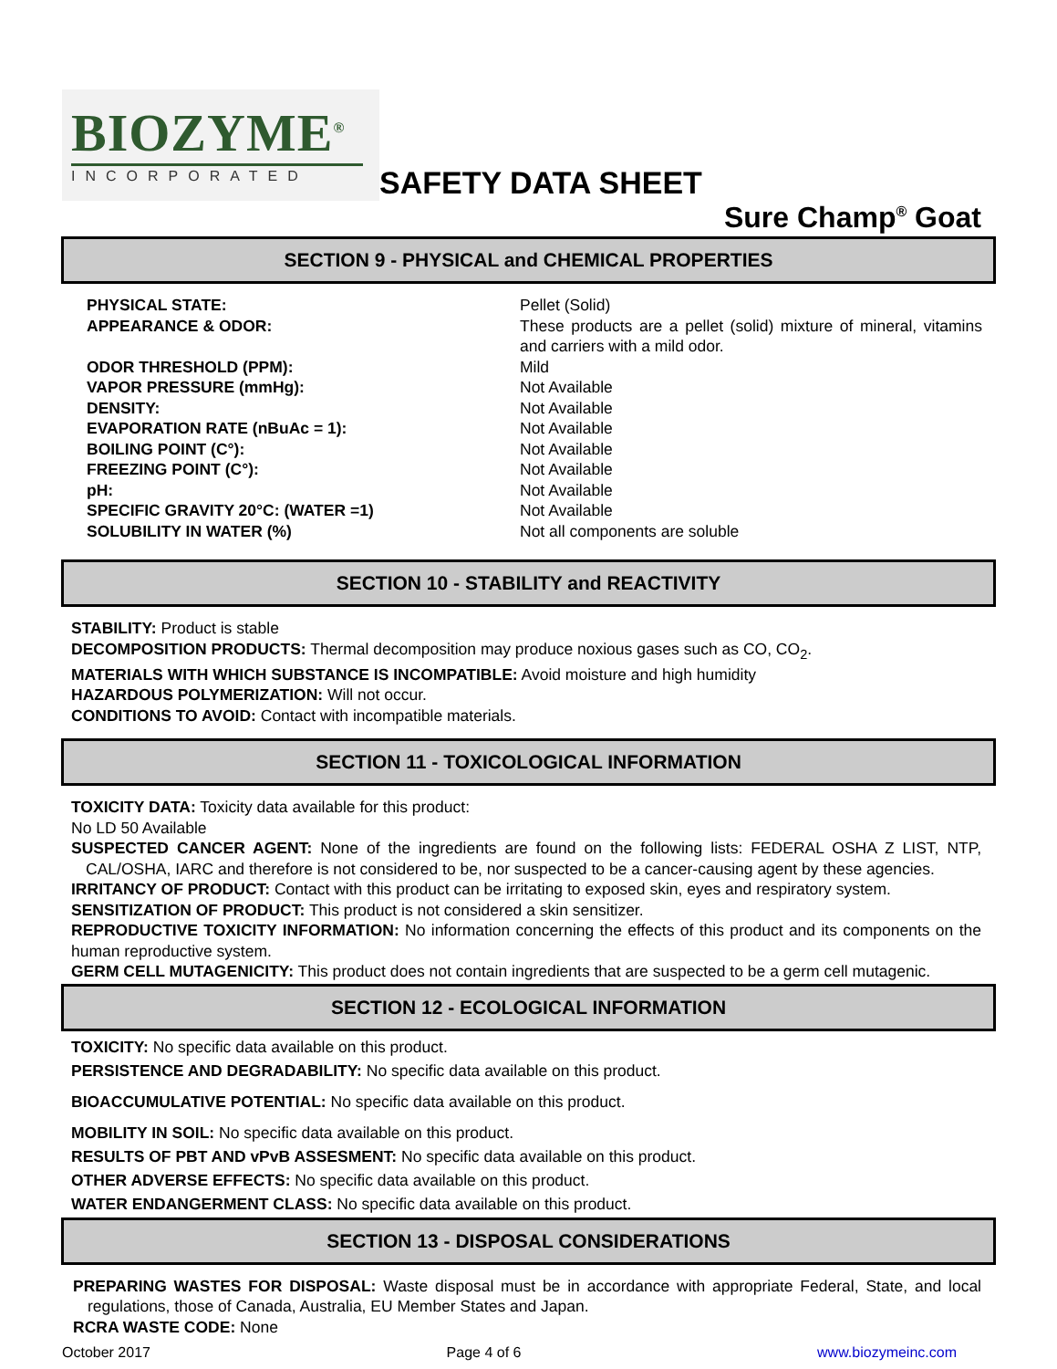BIOZYME<sup>®</sup>
INCORPORATED
SAFETY DATA SHEET
Sure Champ<sup>®</sup> Goat
SECTION 9 - PHYSICAL and CHEMICAL PROPERTIES
| PHYSICAL STATE: | Pellet (Solid) |
| APPEARANCE & ODOR: | These products are a pellet (solid) mixture of mineral, vitamins and carriers with a mild odor. |
| ODOR THRESHOLD (PPM): | Mild |
| VAPOR PRESSURE (mmHg): | Not Available |
| DENSITY: | Not Available |
| EVAPORATION RATE (nBuAc = 1): | Not Available |
| BOILING POINT (C°): | Not Available |
| FREEZING POINT (C°): | Not Available |
| pH: | Not Available |
| SPECIFIC GRAVITY 20°C: (WATER =1) | Not Available |
| SOLUBILITY IN WATER (%) | Not all components are soluble |
SECTION 10 - STABILITY and REACTIVITY
STABILITY: Product is stable
DECOMPOSITION PRODUCTS: Thermal decomposition may produce noxious gases such as CO, CO<sub>2</sub>.
MATERIALS WITH WHICH SUBSTANCE IS INCOMPATIBLE: Avoid moisture and high humidity
HAZARDOUS POLYMERIZATION: Will not occur.
CONDITIONS TO AVOID: Contact with incompatible materials.
SECTION 11 - TOXICOLOGICAL INFORMATION
TOXICITY DATA: Toxicity data available for this product:
No LD 50 Available
SUSPECTED CANCER AGENT: None of the ingredients are found on the following lists: FEDERAL OSHA Z LIST, NTP, CAL/OSHA, IARC and therefore is not considered to be, nor suspected to be a cancer-causing agent by these agencies.
IRRITANCY OF PRODUCT: Contact with this product can be irritating to exposed skin, eyes and respiratory system.
SENSITIZATION OF PRODUCT: This product is not considered a skin sensitizer.
REPRODUCTIVE TOXICITY INFORMATION: No information concerning the effects of this product and its components on the human reproductive system.
GERM CELL MUTAGENICITY: This product does not contain ingredients that are suspected to be a germ cell mutagenic.
SECTION 12 - ECOLOGICAL INFORMATION
TOXICITY: No specific data available on this product.
PERSISTENCE AND DEGRADABILITY: No specific data available on this product.
BIOACCUMULATIVE POTENTIAL: No specific data available on this product.
MOBILITY IN SOIL: No specific data available on this product.
RESULTS OF PBT AND vPvB ASSESMENT: No specific data available on this product.
OTHER ADVERSE EFFECTS: No specific data available on this product.
WATER ENDANGERMENT CLASS: No specific data available on this product.
SECTION 13 - DISPOSAL CONSIDERATIONS
PREPARING WASTES FOR DISPOSAL: Waste disposal must be in accordance with appropriate Federal, State, and local regulations, those of Canada, Australia, EU Member States and Japan.
RCRA WASTE CODE: None
October 2017 Page 4 of 6 www.biozymeinc.com